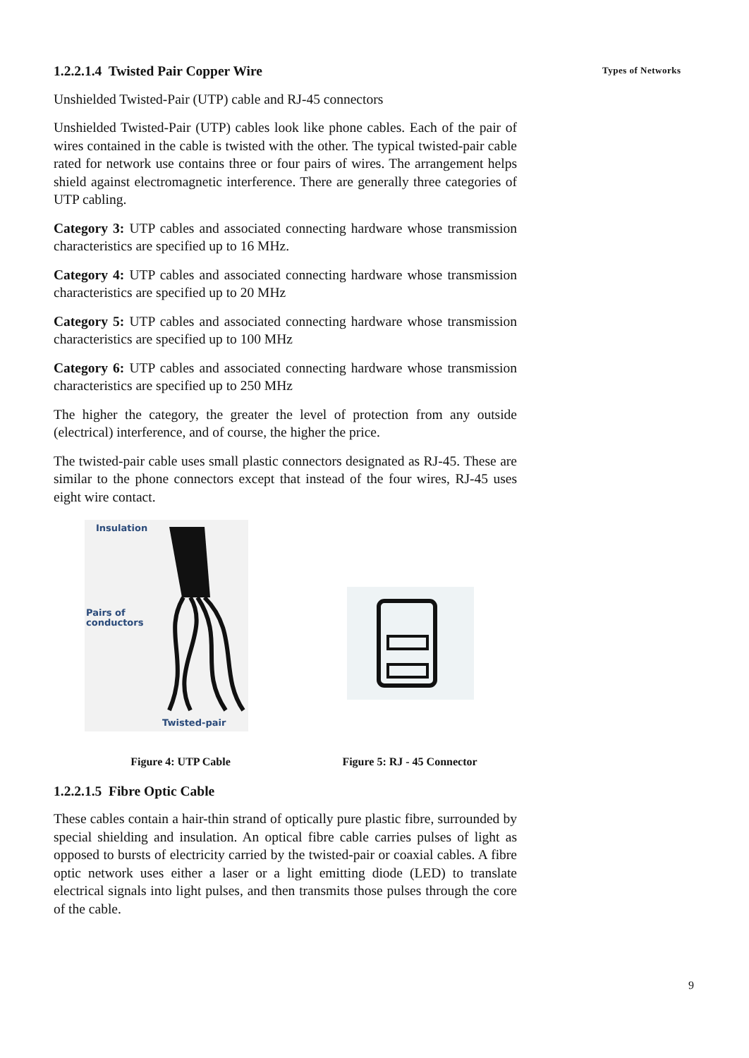Types of Networks
1.2.2.1.4 Twisted Pair Copper Wire
Unshielded Twisted-Pair (UTP) cable and RJ-45 connectors
Unshielded Twisted-Pair (UTP) cables look like phone cables. Each of the pair of wires contained in the cable is twisted with the other. The typical twisted-pair cable rated for network use contains three or four pairs of wires. The arrangement helps shield against electromagnetic interference. There are generally three categories of UTP cabling.
Category 3: UTP cables and associated connecting hardware whose transmission characteristics are specified up to 16 MHz.
Category 4: UTP cables and associated connecting hardware whose transmission characteristics are specified up to 20 MHz
Category 5: UTP cables and associated connecting hardware whose transmission characteristics are specified up to 100 MHz
Category 6: UTP cables and associated connecting hardware whose transmission characteristics are specified up to 250 MHz
The higher the category, the greater the level of protection from any outside (electrical) interference, and of course, the higher the price.
The twisted-pair cable uses small plastic connectors designated as RJ-45. These are similar to the phone connectors except that instead of the four wires, RJ-45 uses eight wire contact.
Insulation
Pairs of
conductors
Twisted-pair
Figure 4: UTP Cable
Figure 5: RJ - 45 Connector
1.2.2.1.5 Fibre Optic Cable
These cables contain a hair-thin strand of optically pure plastic fibre, surrounded by special shielding and insulation. An optical fibre cable carries pulses of light as opposed to bursts of electricity carried by the twisted-pair or coaxial cables. A fibre optic network uses either a laser or a light emitting diode (LED) to translate electrical signals into light pulses, and then transmits those pulses through the core of the cable.
9